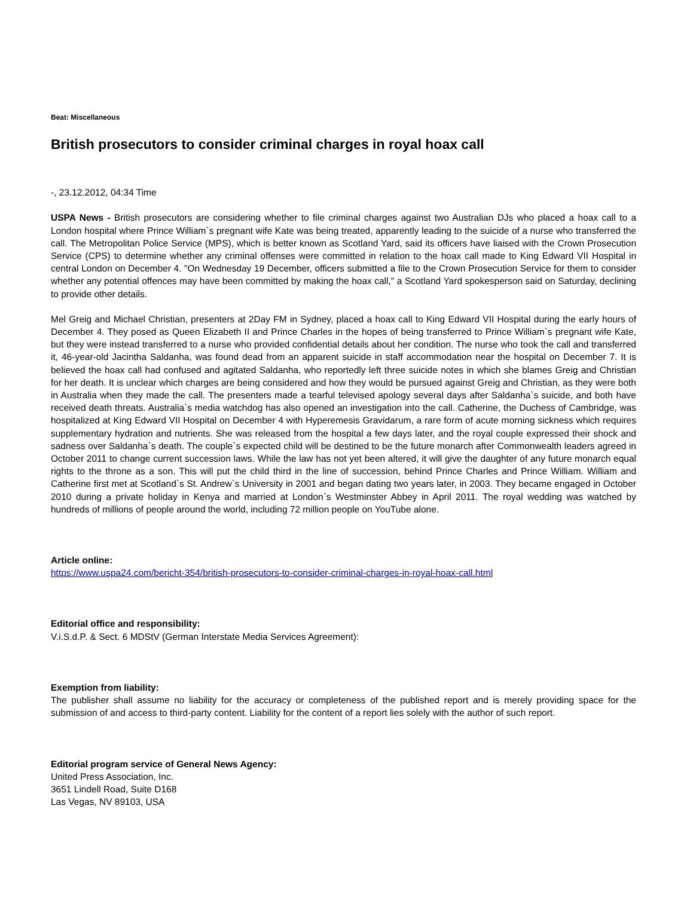Beat: Miscellaneous
British prosecutors to consider criminal charges in royal hoax call
-, 23.12.2012, 04:34 Time
USPA News - British prosecutors are considering whether to file criminal charges against two Australian DJs who placed a hoax call to a London hospital where Prince William`s pregnant wife Kate was being treated, apparently leading to the suicide of a nurse who transferred the call. The Metropolitan Police Service (MPS), which is better known as Scotland Yard, said its officers have liaised with the Crown Prosecution Service (CPS) to determine whether any criminal offenses were committed in relation to the hoax call made to King Edward VII Hospital in central London on December 4. "On Wednesday 19 December, officers submitted a file to the Crown Prosecution Service for them to consider whether any potential offences may have been committed by making the hoax call," a Scotland Yard spokesperson said on Saturday, declining to provide other details.
Mel Greig and Michael Christian, presenters at 2Day FM in Sydney, placed a hoax call to King Edward VII Hospital during the early hours of December 4. They posed as Queen Elizabeth II and Prince Charles in the hopes of being transferred to Prince William`s pregnant wife Kate, but they were instead transferred to a nurse who provided confidential details about her condition. The nurse who took the call and transferred it, 46-year-old Jacintha Saldanha, was found dead from an apparent suicide in staff accommodation near the hospital on December 7. It is believed the hoax call had confused and agitated Saldanha, who reportedly left three suicide notes in which she blames Greig and Christian for her death. It is unclear which charges are being considered and how they would be pursued against Greig and Christian, as they were both in Australia when they made the call. The presenters made a tearful televised apology several days after Saldanha`s suicide, and both have received death threats. Australia`s media watchdog has also opened an investigation into the call. Catherine, the Duchess of Cambridge, was hospitalized at King Edward VII Hospital on December 4 with Hyperemesis Gravidarum, a rare form of acute morning sickness which requires supplementary hydration and nutrients. She was released from the hospital a few days later, and the royal couple expressed their shock and sadness over Saldanha`s death. The couple`s expected child will be destined to be the future monarch after Commonwealth leaders agreed in October 2011 to change current succession laws. While the law has not yet been altered, it will give the daughter of any future monarch equal rights to the throne as a son. This will put the child third in the line of succession, behind Prince Charles and Prince William. William and Catherine first met at Scotland`s St. Andrew`s University in 2001 and began dating two years later, in 2003. They became engaged in October 2010 during a private holiday in Kenya and married at London`s Westminster Abbey in April 2011. The royal wedding was watched by hundreds of millions of people around the world, including 72 million people on YouTube alone.
Article online:
https://www.uspa24.com/bericht-354/british-prosecutors-to-consider-criminal-charges-in-royal-hoax-call.html
Editorial office and responsibility:
V.i.S.d.P. & Sect. 6 MDStV (German Interstate Media Services Agreement):
Exemption from liability:
The publisher shall assume no liability for the accuracy or completeness of the published report and is merely providing space for the submission of and access to third-party content. Liability for the content of a report lies solely with the author of such report.
Editorial program service of General News Agency:
United Press Association, Inc.
3651 Lindell Road, Suite D168
Las Vegas, NV 89103, USA